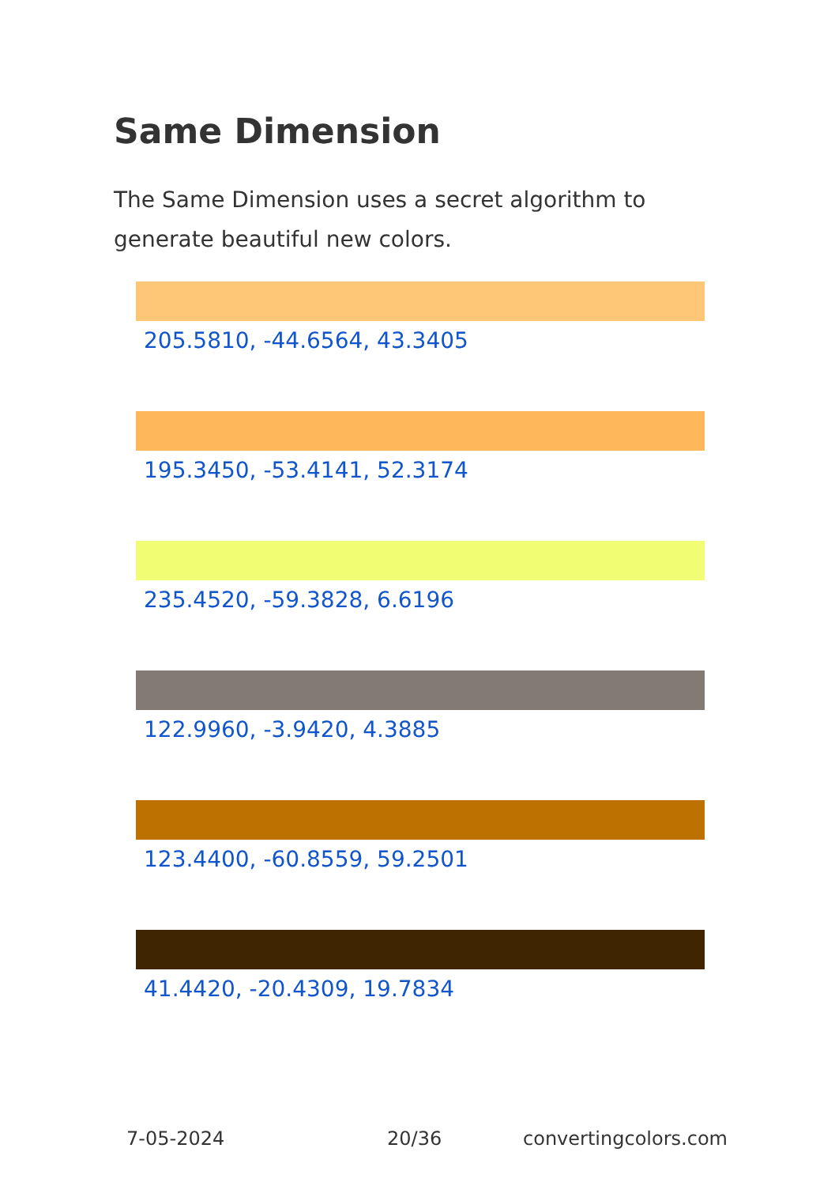Same Dimension
The Same Dimension uses a secret algorithm to generate beautiful new colors.
205.5810, -44.6564, 43.3405
195.3450, -53.4141, 52.3174
235.4520, -59.3828, 6.6196
122.9960, -3.9420, 4.3885
123.4400, -60.8559, 59.2501
41.4420, -20.4309, 19.7834
7-05-2024 20/36 convertingcolors.com